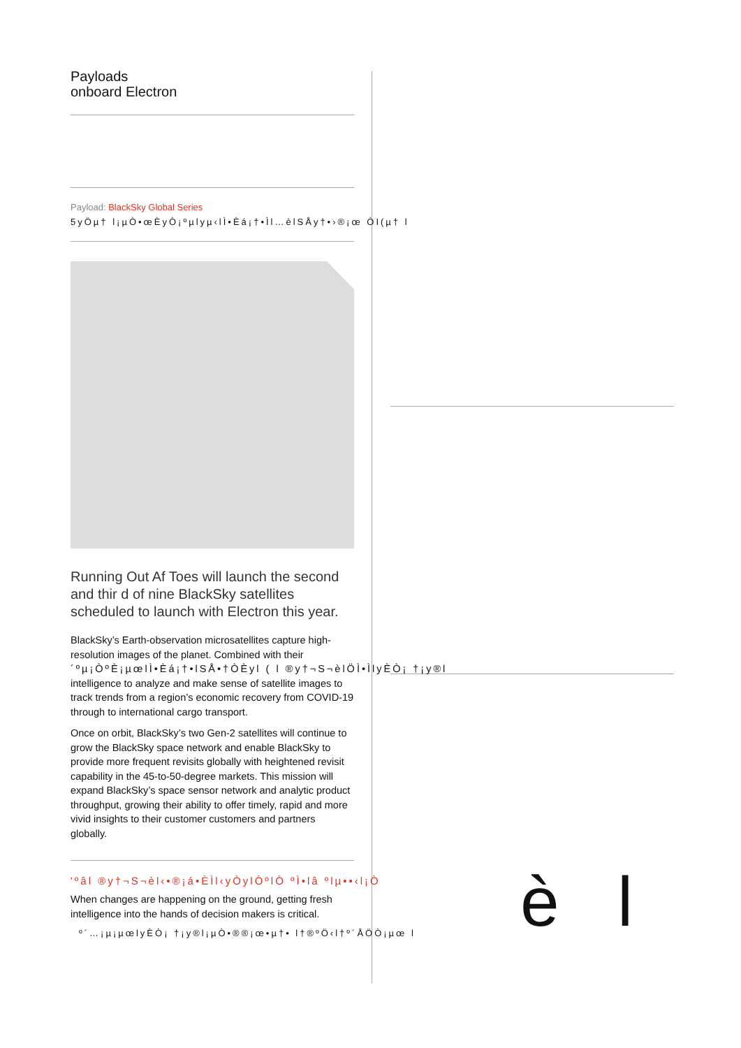Payloads
onboard Electron
Payload: BlackSky Global Series
5yÖµ† l¡µÒ•œÈyÒ¡ºµlyµ‹lÌ•Èá¡†•Ìl…èlSÅy†•›®¡œ ÒI(µ† l
Running Out Af Toes will launch the second and thir d of nine BlackSky satellites scheduled to launch with Electron this year.
BlackSky’s Earth-observation microsatellites capture high-resolution images of the planet. Combined with their
´ºµ¡ÒºÈ¡µœlÌ•Èá¡†•lSÅ•†ÒÈyl ( l ®y†¬S¬èlÖÌ•ÌlyÈÒ¡ †¡y®l
intelligence to analyze and make sense of satellite images to track trends from a region’s economic recovery from COVID-19 through to international cargo transport.
Once on orbit, BlackSky’s two Gen-2 satellites will continue to grow the BlackSky space network and enable BlackSky to provide more frequent revisits globally with heightened revisit capability in the 45-to-50-degree markets. This mission will expand BlackSky’s space sensor network and analytic product throughput, growing their ability to offer timely, rapid and more vivid insights to their customer customers and partners globally.
'ºâl ®y†¬S¬èl‹•®¡á•ÈÌl‹yÒylÒºlÒ ºÌ•lâ ºlµ••‹l¡Ò
When changes are happening on the ground, getting fresh intelligence into the hands of decision makers is critical.
º´…¡µ¡µœlyÈÒ¡ †¡y®l¡µÒ•®®¡œ•µ†• l†®ºÖ‹l†º´ÅÖÒ¡µœ l
è l